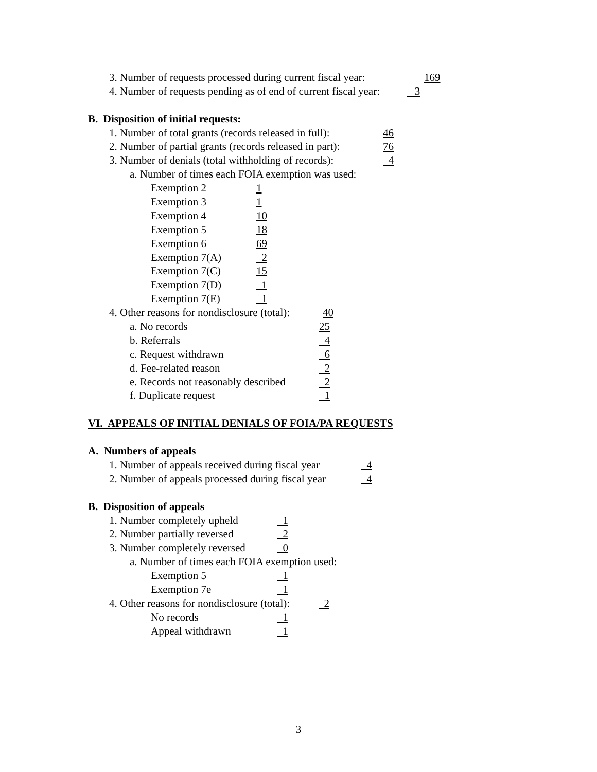3. Number of requests processed during current fiscal year: 169
4. Number of requests pending as of end of current fiscal year: 3
B. Disposition of initial requests:
1. Number of total grants (records released in full): 46
2. Number of partial grants (records released in part): 76
3. Number of denials (total withholding of records): 4
a. Number of times each FOIA exemption was used:
Exemption 2 1
Exemption 3 1
Exemption 4 10
Exemption 5 18
Exemption 6 69
Exemption 7(A) 2
Exemption 7(C) 15
Exemption 7(D) 1
Exemption 7(E) 1
4. Other reasons for nondisclosure (total): 40
a. No records 25
b. Referrals 4
c. Request withdrawn 6
d. Fee-related reason 2
e. Records not reasonably described 2
f. Duplicate request 1
VI. APPEALS OF INITIAL DENIALS OF FOIA/PA REQUESTS
A. Numbers of appeals
1. Number of appeals received during fiscal year 4
2. Number of appeals processed during fiscal year 4
B. Disposition of appeals
1. Number completely upheld 1
2. Number partially reversed 2
3. Number completely reversed 0
a. Number of times each FOIA exemption used:
Exemption 5 1
Exemption 7e 1
4. Other reasons for nondisclosure (total): 2
No records 1
Appeal withdrawn 1
3